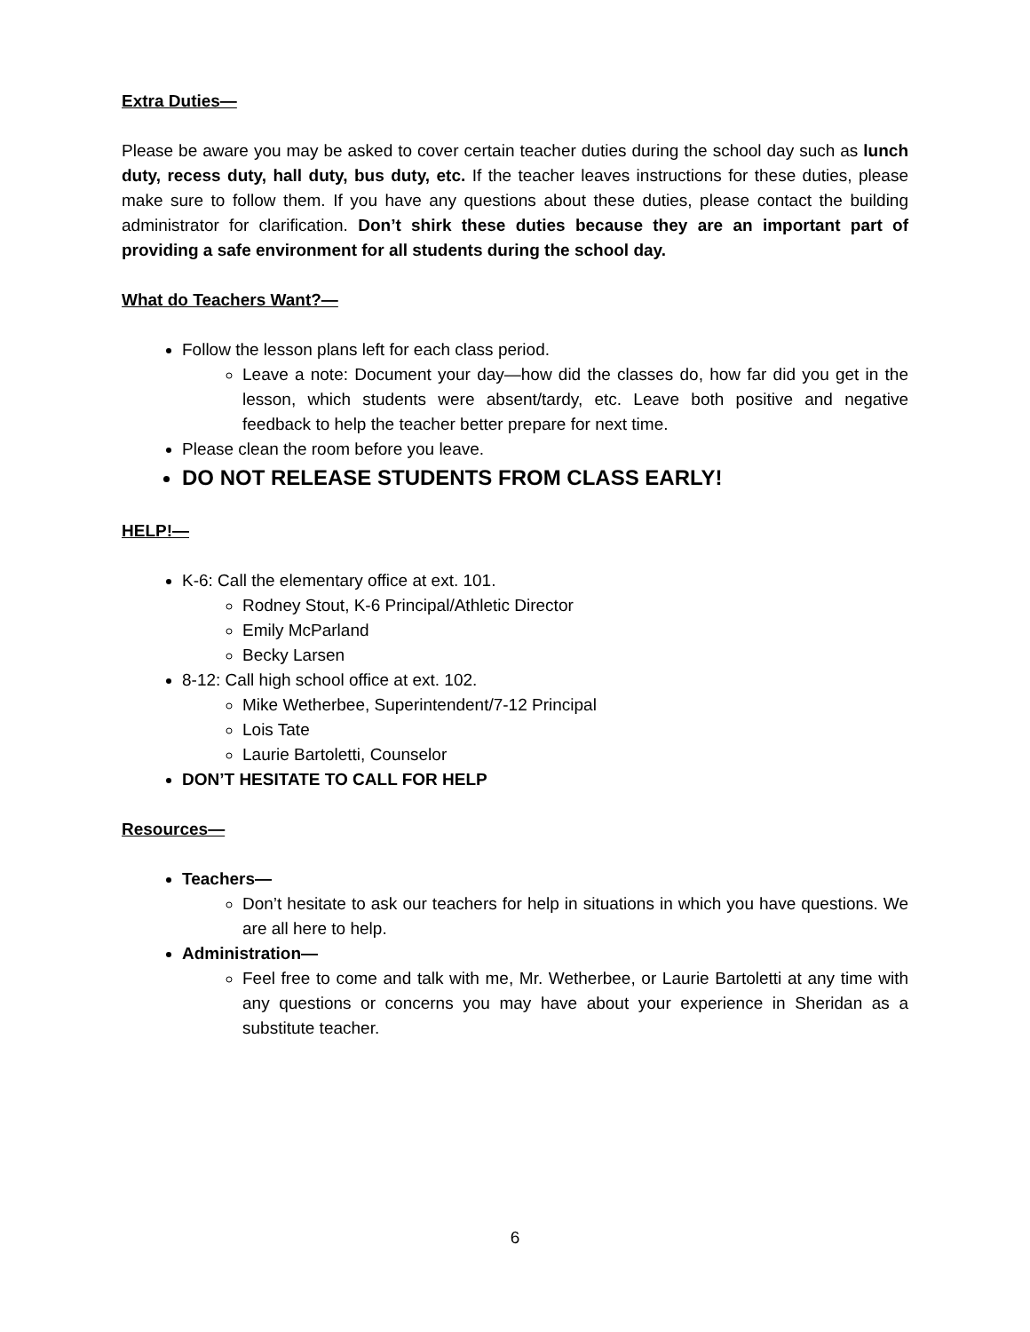Extra Duties—
Please be aware you may be asked to cover certain teacher duties during the school day such as lunch duty, recess duty, hall duty, bus duty, etc. If the teacher leaves instructions for these duties, please make sure to follow them. If you have any questions about these duties, please contact the building administrator for clarification. Don’t shirk these duties because they are an important part of providing a safe environment for all students during the school day.
What do Teachers Want?—
Follow the lesson plans left for each class period.
Leave a note: Document your day—how did the classes do, how far did you get in the lesson, which students were absent/tardy, etc. Leave both positive and negative feedback to help the teacher better prepare for next time.
Please clean the room before you leave.
DO NOT RELEASE STUDENTS FROM CLASS EARLY!
HELP!—
K-6: Call the elementary office at ext. 101.
Rodney Stout, K-6 Principal/Athletic Director
Emily McParland
Becky Larsen
8-12: Call high school office at ext. 102.
Mike Wetherbee, Superintendent/7-12 Principal
Lois Tate
Laurie Bartoletti, Counselor
DON’T HESITATE TO CALL FOR HELP
Resources—
Teachers—
Don’t hesitate to ask our teachers for help in situations in which you have questions. We are all here to help.
Administration—
Feel free to come and talk with me, Mr. Wetherbee, or Laurie Bartoletti at any time with any questions or concerns you may have about your experience in Sheridan as a substitute teacher.
6